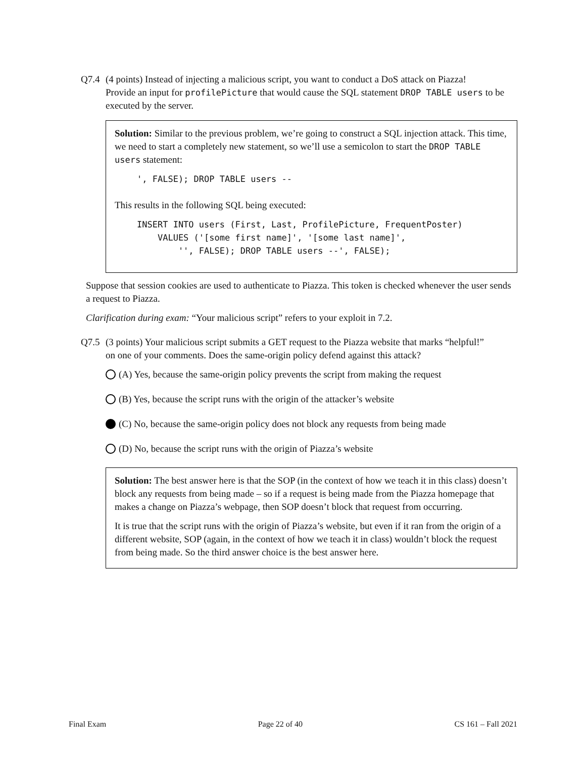Q7.4 (4 points) Instead of injecting a malicious script, you want to conduct a DoS attack on Piazza!
Provide an input for profilePicture that would cause the SQL statement DROP TABLE users to be executed by the server.
Solution: Similar to the previous problem, we’re going to construct a SQL injection attack. This time, we need to start a completely new statement, so we’ll use a semicolon to start the DROP TABLE users statement:
', FALSE); DROP TABLE users --
This results in the following SQL being executed:
INSERT INTO users (First, Last, ProfilePicture, FrequentPoster)
    VALUES ('[some first name]', '[some last name]',
        '', FALSE); DROP TABLE users --', FALSE);
Suppose that session cookies are used to authenticate to Piazza. This token is checked whenever the user sends a request to Piazza.
Clarification during exam: “Your malicious script” refers to your exploit in 7.2.
Q7.5 (3 points) Your malicious script submits a GET request to the Piazza website that marks “helpful!”
on one of your comments. Does the same-origin policy defend against this attack?
(A) Yes, because the same-origin policy prevents the script from making the request
(B) Yes, because the script runs with the origin of the attacker’s website
(C) No, because the same-origin policy does not block any requests from being made
(D) No, because the script runs with the origin of Piazza’s website
Solution: The best answer here is that the SOP (in the context of how we teach it in this class) doesn’t block any requests from being made – so if a request is being made from the Piazza homepage that makes a change on Piazza’s webpage, then SOP doesn’t block that request from occurring.
It is true that the script runs with the origin of Piazza’s website, but even if it ran from the origin of a different website, SOP (again, in the context of how we teach it in class) wouldn’t block the request from being made. So the third answer choice is the best answer here.
Final Exam Page 22 of 40 CS 161 – Fall 2021